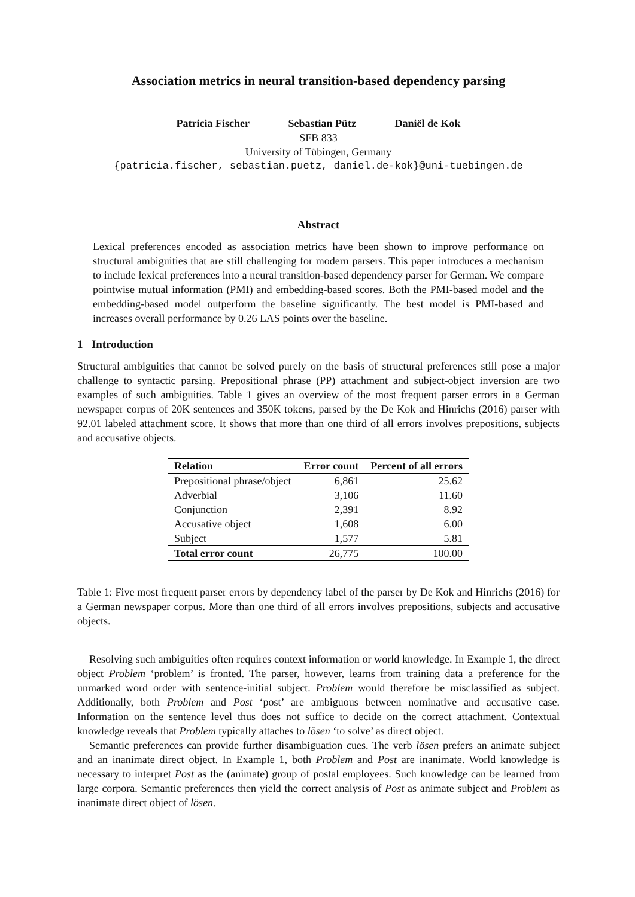Association metrics in neural transition-based dependency parsing
Patricia Fischer Sebastian Pütz Daniël de Kok
SFB 833
University of Tübingen, Germany
{patricia.fischer, sebastian.puetz, daniel.de-kok}@uni-tuebingen.de
Abstract
Lexical preferences encoded as association metrics have been shown to improve performance on structural ambiguities that are still challenging for modern parsers. This paper introduces a mechanism to include lexical preferences into a neural transition-based dependency parser for German. We compare pointwise mutual information (PMI) and embedding-based scores. Both the PMI-based model and the embedding-based model outperform the baseline significantly. The best model is PMI-based and increases overall performance by 0.26 LAS points over the baseline.
1 Introduction
Structural ambiguities that cannot be solved purely on the basis of structural preferences still pose a major challenge to syntactic parsing. Prepositional phrase (PP) attachment and subject-object inversion are two examples of such ambiguities. Table 1 gives an overview of the most frequent parser errors in a German newspaper corpus of 20K sentences and 350K tokens, parsed by the De Kok and Hinrichs (2016) parser with 92.01 labeled attachment score. It shows that more than one third of all errors involves prepositions, subjects and accusative objects.
| Relation | Error count | Percent of all errors |
| --- | --- | --- |
| Prepositional phrase/object | 6,861 | 25.62 |
| Adverbial | 3,106 | 11.60 |
| Conjunction | 2,391 | 8.92 |
| Accusative object | 1,608 | 6.00 |
| Subject | 1,577 | 5.81 |
| Total error count | 26,775 | 100.00 |
Table 1: Five most frequent parser errors by dependency label of the parser by De Kok and Hinrichs (2016) for a German newspaper corpus. More than one third of all errors involves prepositions, subjects and accusative objects.
Resolving such ambiguities often requires context information or world knowledge. In Example 1, the direct object Problem ‘problem’ is fronted. The parser, however, learns from training data a preference for the unmarked word order with sentence-initial subject. Problem would therefore be misclassified as subject. Additionally, both Problem and Post ‘post’ are ambiguous between nominative and accusative case. Information on the sentence level thus does not suffice to decide on the correct attachment. Contextual knowledge reveals that Problem typically attaches to lösen ‘to solve’ as direct object.
Semantic preferences can provide further disambiguation cues. The verb lösen prefers an animate subject and an inanimate direct object. In Example 1, both Problem and Post are inanimate. World knowledge is necessary to interpret Post as the (animate) group of postal employees. Such knowledge can be learned from large corpora. Semantic preferences then yield the correct analysis of Post as animate subject and Problem as inanimate direct object of lösen.